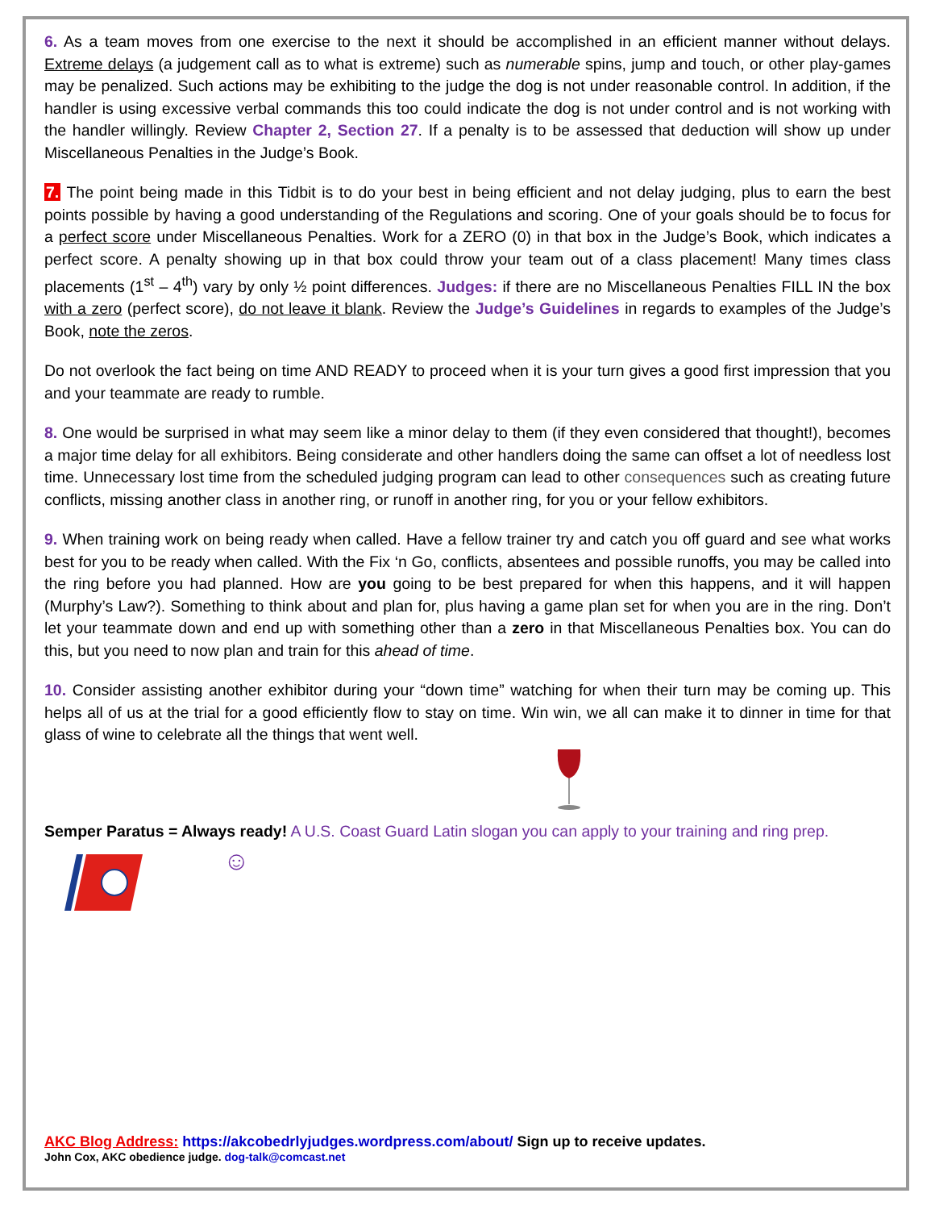6. As a team moves from one exercise to the next it should be accomplished in an efficient manner without delays. Extreme delays (a judgement call as to what is extreme) such as numerable spins, jump and touch, or other play-games may be penalized. Such actions may be exhibiting to the judge the dog is not under reasonable control. In addition, if the handler is using excessive verbal commands this too could indicate the dog is not under control and is not working with the handler willingly. Review Chapter 2, Section 27. If a penalty is to be assessed that deduction will show up under Miscellaneous Penalties in the Judge’s Book.
7. The point being made in this Tidbit is to do your best in being efficient and not delay judging, plus to earn the best points possible by having a good understanding of the Regulations and scoring. One of your goals should be to focus for a perfect score under Miscellaneous Penalties. Work for a ZERO (0) in that box in the Judge’s Book, which indicates a perfect score. A penalty showing up in that box could throw your team out of a class placement! Many times class placements (1<sup>st</sup> – 4<sup>th</sup>) vary by only ½ point differences. Judges: if there are no Miscellaneous Penalties FILL IN the box with a zero (perfect score), do not leave it blank. Review the Judge’s Guidelines in regards to examples of the Judge’s Book, note the zeros.
Do not overlook the fact being on time AND READY to proceed when it is your turn gives a good first impression that you and your teammate are ready to rumble.
8. One would be surprised in what may seem like a minor delay to them (if they even considered that thought!), becomes a major time delay for all exhibitors. Being considerate and other handlers doing the same can offset a lot of needless lost time. Unnecessary lost time from the scheduled judging program can lead to other consequences such as creating future conflicts, missing another class in another ring, or runoff in another ring, for you or your fellow exhibitors.
9. When training work on being ready when called. Have a fellow trainer try and catch you off guard and see what works best for you to be ready when called. With the Fix ‘n Go, conflicts, absentees and possible runoffs, you may be called into the ring before you had planned. How are you going to be best prepared for when this happens, and it will happen (Murphy’s Law?). Something to think about and plan for, plus having a game plan set for when you are in the ring. Don’t let your teammate down and end up with something other than a zero in that Miscellaneous Penalties box. You can do this, but you need to now plan and train for this ahead of time.
10. Consider assisting another exhibitor during your “down time” watching for when their turn may be coming up. This helps all of us at the trial for a good efficiently flow to stay on time. Win win, we all can make it to dinner in time for that glass of wine to celebrate all the things that went well.
Semper Paratus = Always ready! A U.S. Coast Guard Latin slogan you can apply to your training and ring prep.
☺
AKC Blog Address: https://akcobedrlyjudges.wordpress.com/about/ Sign up to receive updates.
John Cox, AKC obedience judge. dog-talk@comcast.net